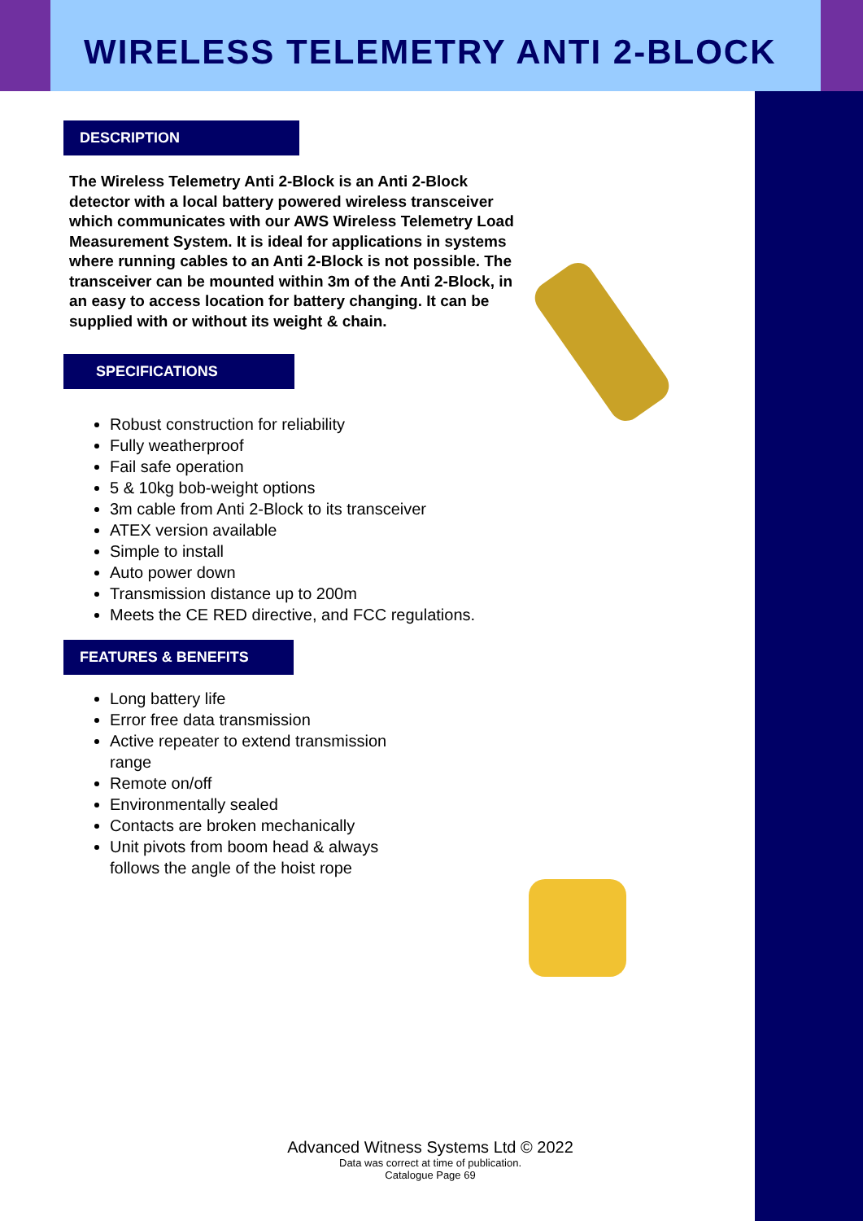WIRELESS TELEMETRY ANTI 2-BLOCK
DESCRIPTION
The Wireless Telemetry Anti 2-Block is an Anti 2-Block detector with a local battery powered wireless transceiver which communicates with our AWS Wireless Telemetry Load Measurement System. It is ideal for applications in systems where running cables to an Anti 2-Block is not possible. The transceiver can be mounted within 3m of the Anti 2-Block, in an easy to access location for battery changing. It can be supplied with or without its weight & chain.
SPECIFICATIONS
Robust construction for reliability
Fully weatherproof
Fail safe operation
5 & 10kg bob-weight options
3m cable from Anti 2-Block to its transceiver
ATEX version available
Simple to install
Auto power down
Transmission distance up to 200m
Meets the CE RED directive, and FCC regulations.
FEATURES & BENEFITS
Long battery life
Error free data transmission
Active repeater to extend transmission range
Remote on/off
Environmentally sealed
Contacts are broken mechanically
Unit pivots from boom head & always follows the angle of the hoist rope
Advanced Witness Systems Ltd © 2022
Data was correct at time of publication.
Catalogue Page 69